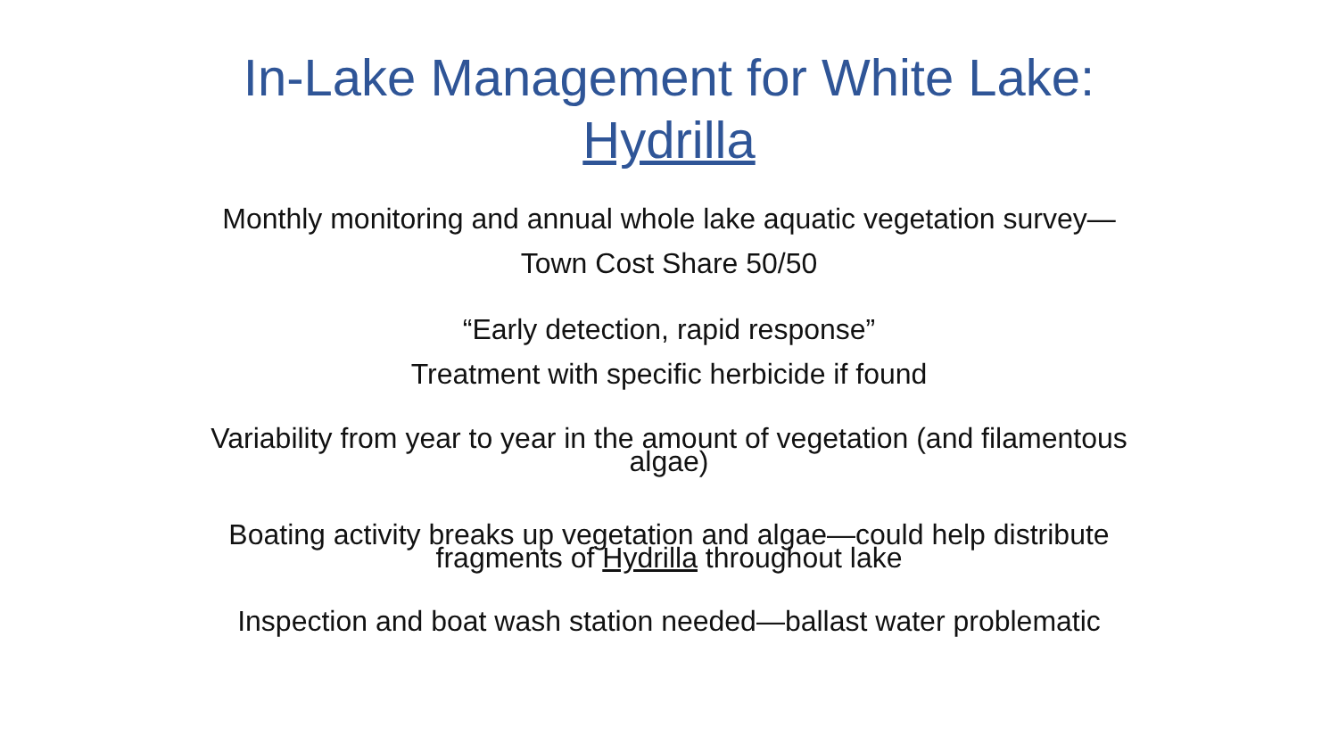In-Lake Management for White Lake:
Hydrilla
Monthly monitoring and annual whole lake aquatic vegetation survey—
Town Cost Share 50/50
“Early detection, rapid response”
Treatment with specific herbicide if found
Variability from year to year in the amount of vegetation (and filamentous
algae)
Boating activity breaks up vegetation and algae—could help distribute
fragments of Hydrilla throughout lake
Inspection and boat wash station needed—ballast water problematic